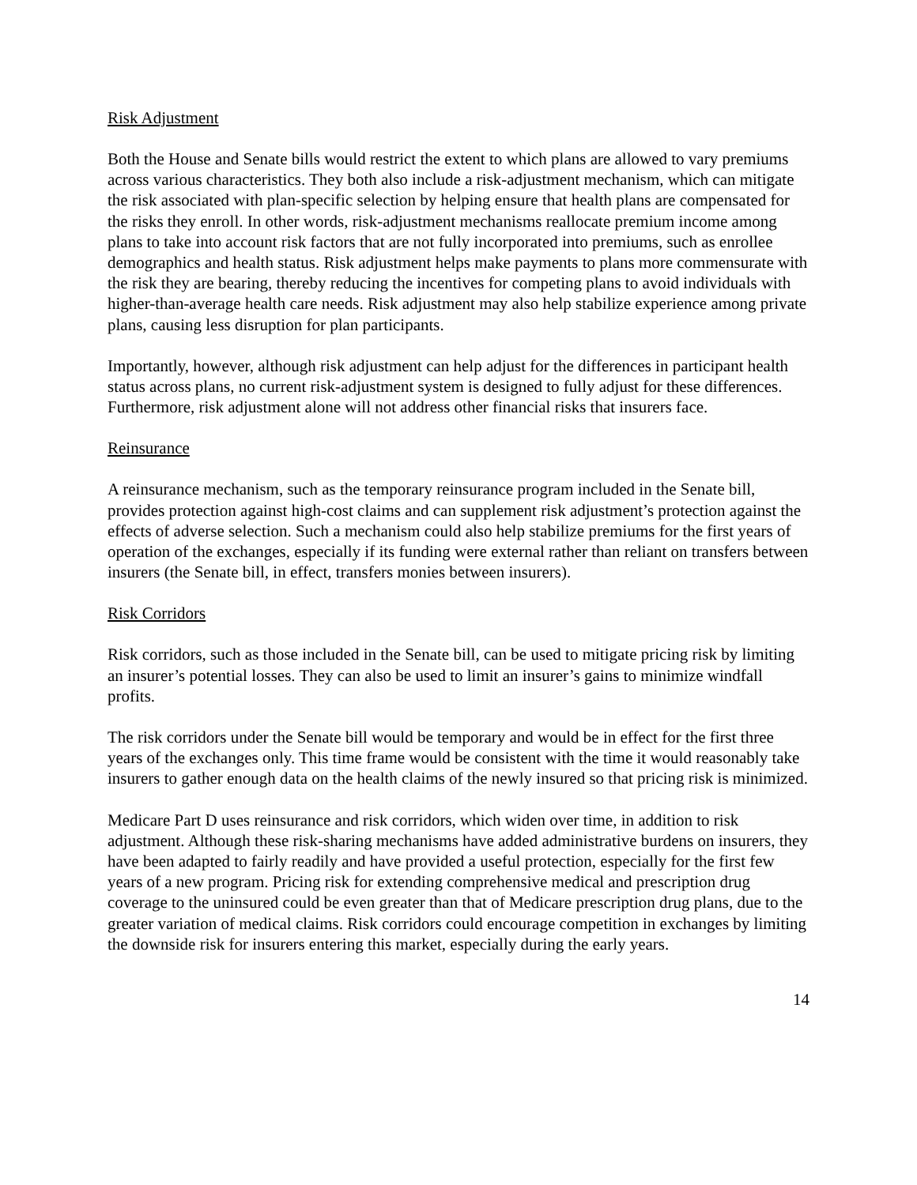Risk Adjustment
Both the House and Senate bills would restrict the extent to which plans are allowed to vary premiums across various characteristics. They both also include a risk-adjustment mechanism, which can mitigate the risk associated with plan-specific selection by helping ensure that health plans are compensated for the risks they enroll. In other words, risk-adjustment mechanisms reallocate premium income among plans to take into account risk factors that are not fully incorporated into premiums, such as enrollee demographics and health status. Risk adjustment helps make payments to plans more commensurate with the risk they are bearing, thereby reducing the incentives for competing plans to avoid individuals with higher-than-average health care needs. Risk adjustment may also help stabilize experience among private plans, causing less disruption for plan participants.
Importantly, however, although risk adjustment can help adjust for the differences in participant health status across plans, no current risk-adjustment system is designed to fully adjust for these differences. Furthermore, risk adjustment alone will not address other financial risks that insurers face.
Reinsurance
A reinsurance mechanism, such as the temporary reinsurance program included in the Senate bill, provides protection against high-cost claims and can supplement risk adjustment’s protection against the effects of adverse selection. Such a mechanism could also help stabilize premiums for the first years of operation of the exchanges, especially if its funding were external rather than reliant on transfers between insurers (the Senate bill, in effect, transfers monies between insurers).
Risk Corridors
Risk corridors, such as those included in the Senate bill, can be used to mitigate pricing risk by limiting an insurer’s potential losses. They can also be used to limit an insurer’s gains to minimize windfall profits.
The risk corridors under the Senate bill would be temporary and would be in effect for the first three years of the exchanges only. This time frame would be consistent with the time it would reasonably take insurers to gather enough data on the health claims of the newly insured so that pricing risk is minimized.
Medicare Part D uses reinsurance and risk corridors, which widen over time, in addition to risk adjustment. Although these risk-sharing mechanisms have added administrative burdens on insurers, they have been adapted to fairly readily and have provided a useful protection, especially for the first few years of a new program. Pricing risk for extending comprehensive medical and prescription drug coverage to the uninsured could be even greater than that of Medicare prescription drug plans, due to the greater variation of medical claims. Risk corridors could encourage competition in exchanges by limiting the downside risk for insurers entering this market, especially during the early years.
14